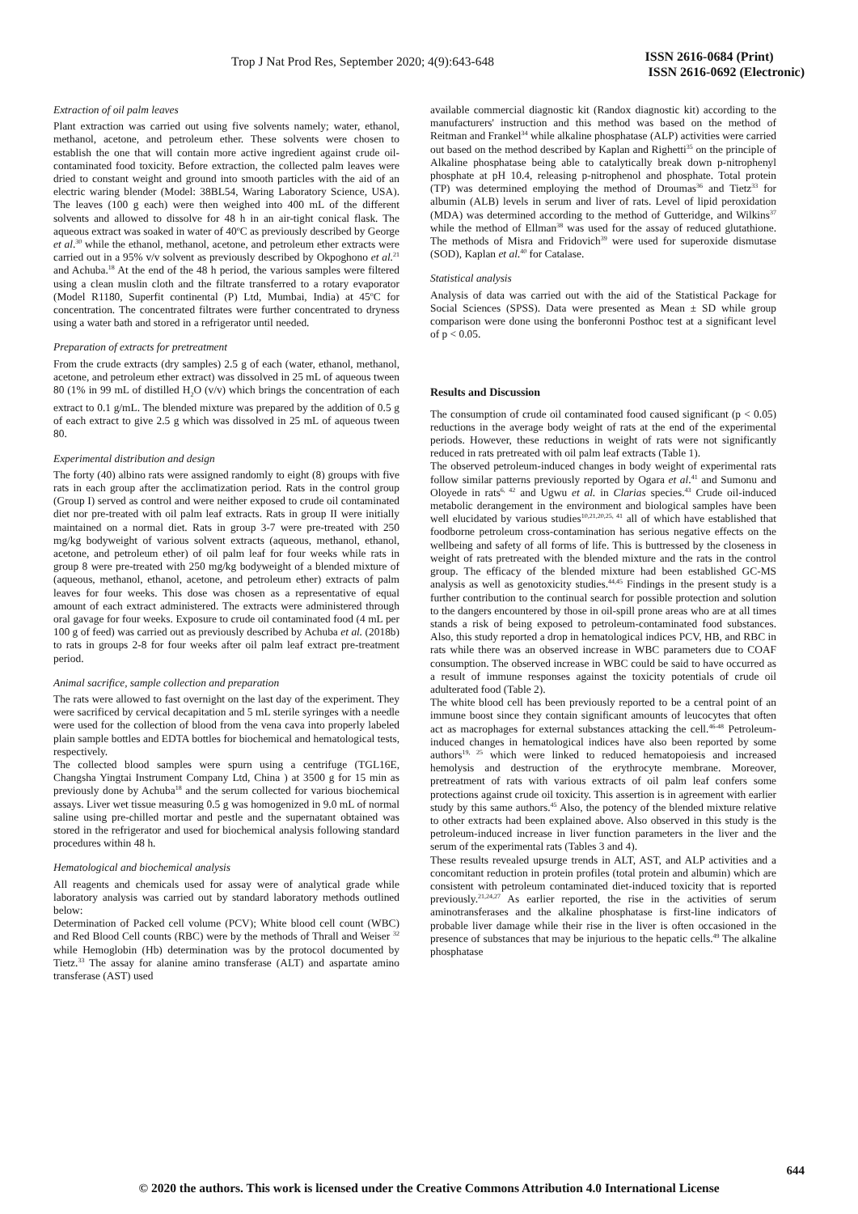Trop J Nat Prod Res, September 2020; 4(9):643-648
ISSN 2616-0684 (Print)
ISSN 2616-0692 (Electronic)
Extraction of oil palm leaves
Plant extraction was carried out using five solvents namely; water, ethanol, methanol, acetone, and petroleum ether. These solvents were chosen to establish the one that will contain more active ingredient against crude oil-contaminated food toxicity. Before extraction, the collected palm leaves were dried to constant weight and ground into smooth particles with the aid of an electric waring blender (Model: 38BL54, Waring Laboratory Science, USA). The leaves (100 g each) were then weighed into 400 mL of the different solvents and allowed to dissolve for 48 h in an air-tight conical flask. The aqueous extract was soaked in water of 40<sup>o</sup>C as previously described by George et al.<sup>30</sup> while the ethanol, methanol, acetone, and petroleum ether extracts were carried out in a 95% v/v solvent as previously described by Okpoghono et al.<sup>21</sup> and Achuba.<sup>18</sup> At the end of the 48 h period, the various samples were filtered using a clean muslin cloth and the filtrate transferred to a rotary evaporator (Model R1180, Superfit continental (P) Ltd, Mumbai, India) at 45<sup>o</sup>C for concentration. The concentrated filtrates were further concentrated to dryness using a water bath and stored in a refrigerator until needed.
Preparation of extracts for pretreatment
From the crude extracts (dry samples) 2.5 g of each (water, ethanol, methanol, acetone, and petroleum ether extract) was dissolved in 25 mL of aqueous tween 80 (1% in 99 mL of distilled H<sub>2</sub>O (v/v) which brings the concentration of each extract to 0.1 g/mL. The blended mixture was prepared by the addition of 0.5 g of each extract to give 2.5 g which was dissolved in 25 mL of aqueous tween 80.
Experimental distribution and design
The forty (40) albino rats were assigned randomly to eight (8) groups with five rats in each group after the acclimatization period. Rats in the control group (Group I) served as control and were neither exposed to crude oil contaminated diet nor pre-treated with oil palm leaf extracts. Rats in group II were initially maintained on a normal diet. Rats in group 3-7 were pre-treated with 250 mg/kg bodyweight of various solvent extracts (aqueous, methanol, ethanol, acetone, and petroleum ether) of oil palm leaf for four weeks while rats in group 8 were pre-treated with 250 mg/kg bodyweight of a blended mixture of (aqueous, methanol, ethanol, acetone, and petroleum ether) extracts of palm leaves for four weeks. This dose was chosen as a representative of equal amount of each extract administered. The extracts were administered through oral gavage for four weeks. Exposure to crude oil contaminated food (4 mL per 100 g of feed) was carried out as previously described by Achuba et al. (2018b) to rats in groups 2-8 for four weeks after oil palm leaf extract pre-treatment period.
Animal sacrifice, sample collection and preparation
The rats were allowed to fast overnight on the last day of the experiment. They were sacrificed by cervical decapitation and 5 mL sterile syringes with a needle were used for the collection of blood from the vena cava into properly labeled plain sample bottles and EDTA bottles for biochemical and hematological tests, respectively.
The collected blood samples were spurn using a centrifuge (TGL16E, Changsha Yingtai Instrument Company Ltd, China ) at 3500 g for 15 min as previously done by Achuba<sup>18</sup> and the serum collected for various biochemical assays. Liver wet tissue measuring 0.5 g was homogenized in 9.0 mL of normal saline using pre-chilled mortar and pestle and the supernatant obtained was stored in the refrigerator and used for biochemical analysis following standard procedures within 48 h.
Hematological and biochemical analysis
All reagents and chemicals used for assay were of analytical grade while laboratory analysis was carried out by standard laboratory methods outlined below:
Determination of Packed cell volume (PCV); White blood cell count (WBC) and Red Blood Cell counts (RBC) were by the methods of Thrall and Weiser <sup>32</sup> while Hemoglobin (Hb) determination was by the protocol documented by Tietz.<sup>33</sup> The assay for alanine amino transferase (ALT) and aspartate amino transferase (AST) used
available commercial diagnostic kit (Randox diagnostic kit) according to the manufacturers' instruction and this method was based on the method of Reitman and Frankel<sup>34</sup> while alkaline phosphatase (ALP) activities were carried out based on the method described by Kaplan and Righetti<sup>35</sup> on the principle of Alkaline phosphatase being able to catalytically break down p-nitrophenyl phosphate at pH 10.4, releasing p-nitrophenol and phosphate. Total protein (TP) was determined employing the method of Droumas<sup>36</sup> and Tietz<sup>33</sup> for albumin (ALB) levels in serum and liver of rats. Level of lipid peroxidation (MDA) was determined according to the method of Gutteridge, and Wilkins<sup>37</sup> while the method of Ellman<sup>38</sup> was used for the assay of reduced glutathione. The methods of Misra and Fridovich<sup>39</sup> were used for superoxide dismutase (SOD), Kaplan et al.<sup>40</sup> for Catalase.
Statistical analysis
Analysis of data was carried out with the aid of the Statistical Package for Social Sciences (SPSS). Data were presented as Mean ± SD while group comparison were done using the bonferonni Posthoc test at a significant level of p < 0.05.
Results and Discussion
The consumption of crude oil contaminated food caused significant (p < 0.05) reductions in the average body weight of rats at the end of the experimental periods. However, these reductions in weight of rats were not significantly reduced in rats pretreated with oil palm leaf extracts (Table 1).
The observed petroleum-induced changes in body weight of experimental rats follow similar patterns previously reported by Ogara et al.<sup>41</sup> and Sumonu and Oloyede in rats<sup>6, 42</sup> and Ugwu et al. in Clarias species.<sup>43</sup> Crude oil-induced metabolic derangement in the environment and biological samples have been well elucidated by various studies<sup>10,21,20,25, 41</sup> all of which have established that foodborne petroleum cross-contamination has serious negative effects on the wellbeing and safety of all forms of life. This is buttressed by the closeness in weight of rats pretreated with the blended mixture and the rats in the control group. The efficacy of the blended mixture had been established GC-MS analysis as well as genotoxicity studies.<sup>44,45</sup> Findings in the present study is a further contribution to the continual search for possible protection and solution to the dangers encountered by those in oil-spill prone areas who are at all times stands a risk of being exposed to petroleum-contaminated food substances. Also, this study reported a drop in hematological indices PCV, HB, and RBC in rats while there was an observed increase in WBC parameters due to COAF consumption. The observed increase in WBC could be said to have occurred as a result of immune responses against the toxicity potentials of crude oil adulterated food (Table 2).
The white blood cell has been previously reported to be a central point of an immune boost since they contain significant amounts of leucocytes that often act as macrophages for external substances attacking the cell.<sup>46-48</sup> Petroleum-induced changes in hematological indices have also been reported by some authors<sup>19, 25</sup> which were linked to reduced hematopoiesis and increased hemolysis and destruction of the erythrocyte membrane. Moreover, pretreatment of rats with various extracts of oil palm leaf confers some protections against crude oil toxicity. This assertion is in agreement with earlier study by this same authors.<sup>45</sup> Also, the potency of the blended mixture relative to other extracts had been explained above. Also observed in this study is the petroleum-induced increase in liver function parameters in the liver and the serum of the experimental rats (Tables 3 and 4).
These results revealed upsurge trends in ALT, AST, and ALP activities and a concomitant reduction in protein profiles (total protein and albumin) which are consistent with petroleum contaminated diet-induced toxicity that is reported previously.<sup>21,24,27</sup> As earlier reported, the rise in the activities of serum aminotransferases and the alkaline phosphatase is first-line indicators of probable liver damage while their rise in the liver is often occasioned in the presence of substances that may be injurious to the hepatic cells.<sup>49</sup> The alkaline phosphatase
644
© 2020 the authors. This work is licensed under the Creative Commons Attribution 4.0 International License